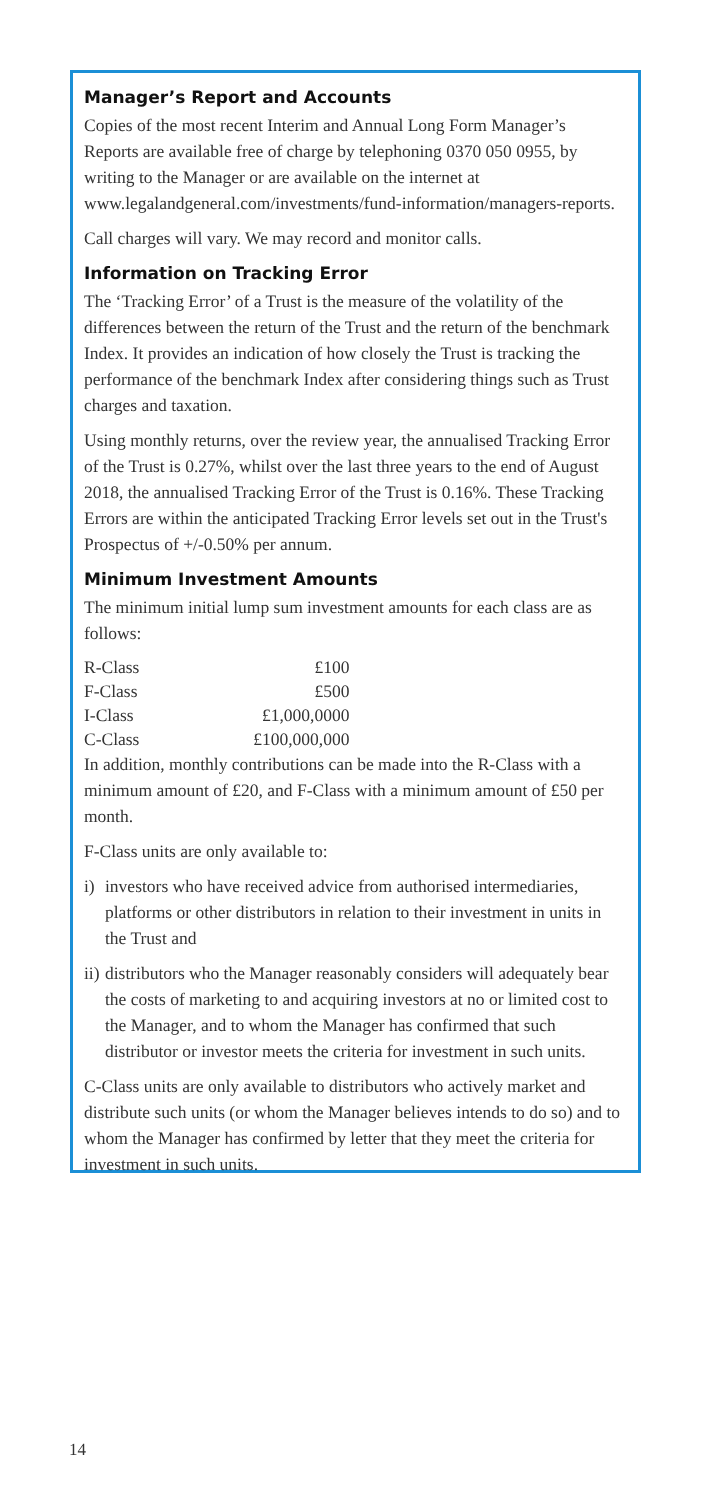Manager’s Report and Accounts
Copies of the most recent Interim and Annual Long Form Manager’s Reports are available free of charge by telephoning 0370 050 0955, by writing to the Manager or are available on the internet at www.legalandgeneral.com/investments/fund-information/managers-reports.
Call charges will vary. We may record and monitor calls.
Information on Tracking Error
The ‘Tracking Error’ of a Trust is the measure of the volatility of the differences between the return of the Trust and the return of the benchmark Index. It provides an indication of how closely the Trust is tracking the performance of the benchmark Index after considering things such as Trust charges and taxation.
Using monthly returns, over the review year, the annualised Tracking Error of the Trust is 0.27%, whilst over the last three years to the end of August 2018, the annualised Tracking Error of the Trust is 0.16%. These Tracking Errors are within the anticipated Tracking Error levels set out in the Trust's Prospectus of +/-0.50% per annum.
Minimum Investment Amounts
The minimum initial lump sum investment amounts for each class are as follows:
| R-Class | £100 |
| F-Class | £500 |
| I-Class | £1,000,0000 |
| C-Class | £100,000,000 |
In addition, monthly contributions can be made into the R-Class with a minimum amount of £20, and F-Class with a minimum amount of £50 per month.
F-Class units are only available to:
i) investors who have received advice from authorised intermediaries, platforms or other distributors in relation to their investment in units in the Trust and
ii)
distributors who the Manager reasonably considers will adequately bear the costs of marketing to and acquiring investors at no or limited cost to the Manager, and to whom the Manager has confirmed that such distributor or investor meets the criteria for investment in such units.
C-Class units are only available to distributors who actively market and distribute such units (or whom the Manager believes intends to do so) and to whom the Manager has confirmed by letter that they meet the criteria for investment in such units.
14